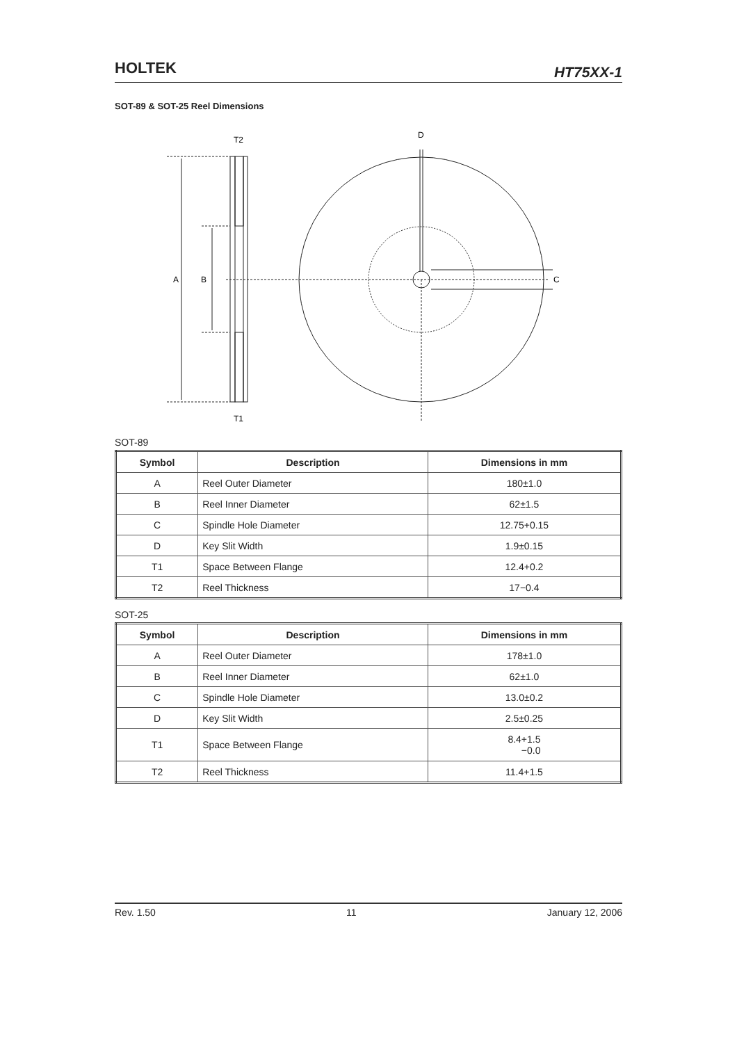HOLTEK HT75XX-1
SOT-89 & SOT-25 Reel Dimensions
A
B
T2
T1
D
C
SOT-89
| Symbol | Description | Dimensions in mm |
| --- | --- | --- |
| A | Reel Outer Diameter | 180±1.0 |
| B | Reel Inner Diameter | 62±1.5 |
| C | Spindle Hole Diameter | 12.75+0.15 |
| D | Key Slit Width | 1.9±0.15 |
| T1 | Space Between Flange | 12.4+0.2 |
| T2 | Reel Thickness | 17−0.4 |
SOT-25
| Symbol | Description | Dimensions in mm |
| --- | --- | --- |
| A | Reel Outer Diameter | 178±1.0 |
| B | Reel Inner Diameter | 62±1.0 |
| C | Spindle Hole Diameter | 13.0±0.2 |
| D | Key Slit Width | 2.5±0.25 |
| T1 | Space Between Flange | 8.4+1.5 −0.0 |
| T2 | Reel Thickness | 11.4+1.5 |
Rev. 1.50 11 January 12, 2006